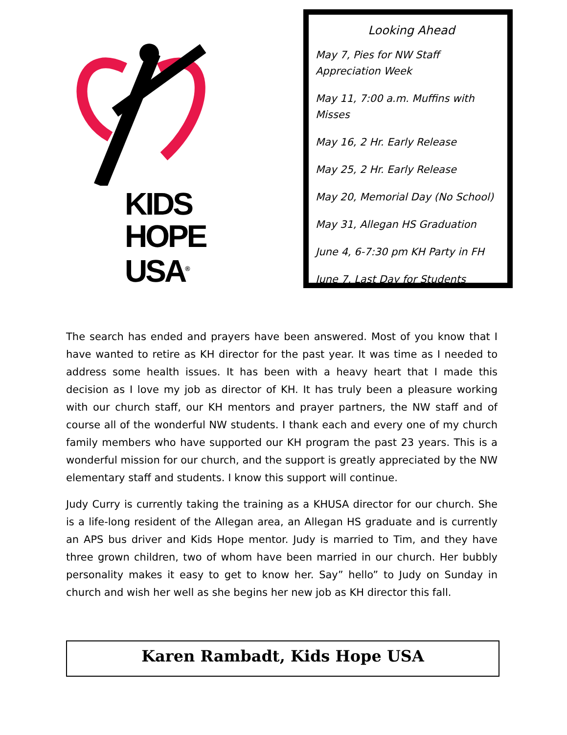KIDS
HOPE
USA<sup>®</sup>
Looking Ahead
May 7, Pies for NW Staff
Appreciation Week
May 11, 7:00 a.m. Muffins with Misses
May 16, 2 Hr. Early Release
May 25, 2 Hr. Early Release
May 20, Memorial Day (No School)
May 31, Allegan HS Graduation
June 4, 6-7:30 pm KH Party in FH
June 7, Last Day for Students
The search has ended and prayers have been answered. Most of you know that I have wanted to retire as KH director for the past year. It was time as I needed to address some health issues. It has been with a heavy heart that I made this decision as I love my job as director of KH. It has truly been a pleasure working with our church staff, our KH mentors and prayer partners, the NW staff and of course all of the wonderful NW students. I thank each and every one of my church family members who have supported our KH program the past 23 years. This is a wonderful mission for our church, and the support is greatly appreciated by the NW elementary staff and students. I know this support will continue.
Judy Curry is currently taking the training as a KHUSA director for our church. She is a life-long resident of the Allegan area, an Allegan HS graduate and is currently an APS bus driver and Kids Hope mentor. Judy is married to Tim, and they have three grown children, two of whom have been married in our church. Her bubbly personality makes it easy to get to know her. Say” hello” to Judy on Sunday in church and wish her well as she begins her new job as KH director this fall.
Karen Rambadt, Kids Hope USA